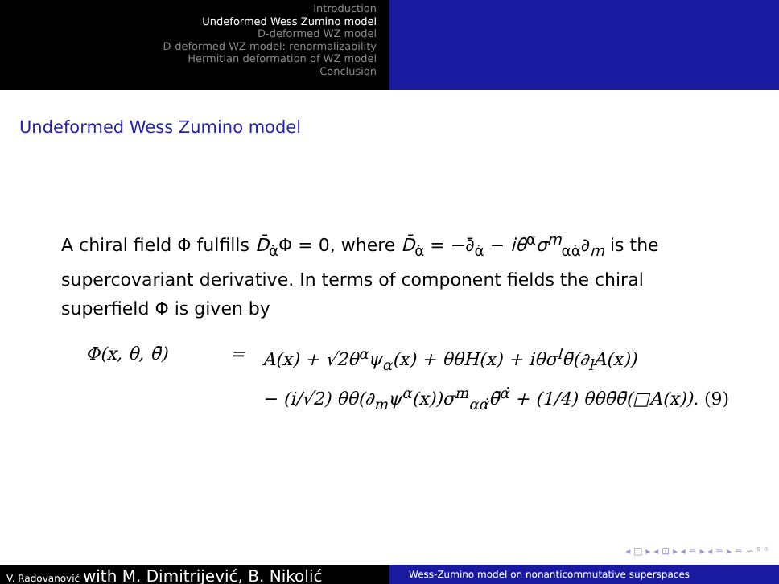Introduction
Undeformed Wess Zumino model
D-deformed WZ model
D-deformed WZ model: renormalizability
Hermitian deformation of WZ model
Conclusion
Undeformed Wess Zumino model
A chiral field Φ fulfills D̄<sub>α̇</sub>Φ = 0, where D̄<sub>α̇</sub> = −∂̄<sub>α̇</sub> − iθ<sup>α</sup>σ<sup>m</sup><sub>αα̇</sub>∂<sub>m</sub> is the supercovariant derivative. In terms of component fields the chiral superfield Φ is given by
Φ(x, θ, θ̄) = A(x) + √2θ<sup>α</sup>ψ<sub>α</sub>(x) + θθH(x) + iθσ<sup>l</sup>θ̄(∂<sub>l</sub>A(x))
− (i/√2) θθ(∂<sub>m</sub>ψ<sup>α</sup>(x))σ<sup>m</sup><sub>αα̇</sub>θ̄<sup>α̇</sup> + (1/4) θθθ̄θ̄(□A(x)). (9)
◂ □ ▸ ◂ ⊡ ▸ ◂ ≡ ▸ ◂ ≡ ▸ ≡ ∽ ⁹ ⁰
V. Radovanović with M. Dimitrijević, B. Nikolić
Wess-Zumino model on nonanticommutative superspaces